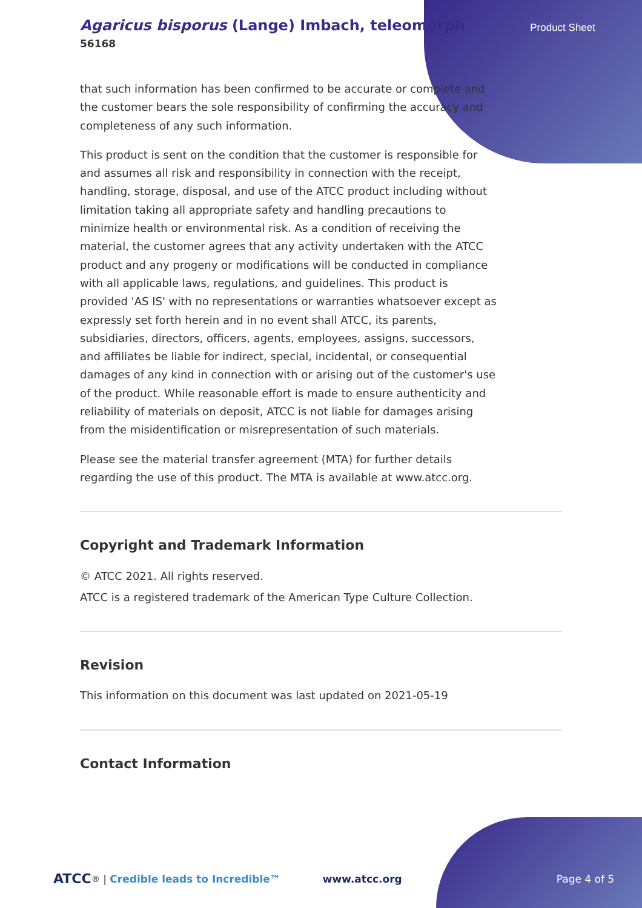Agaricus bisporus (Lange) Imbach, teleomorph
56168
Product Sheet
that such information has been confirmed to be accurate or complete and the customer bears the sole responsibility of confirming the accuracy and completeness of any such information.
This product is sent on the condition that the customer is responsible for and assumes all risk and responsibility in connection with the receipt, handling, storage, disposal, and use of the ATCC product including without limitation taking all appropriate safety and handling precautions to minimize health or environmental risk. As a condition of receiving the material, the customer agrees that any activity undertaken with the ATCC product and any progeny or modifications will be conducted in compliance with all applicable laws, regulations, and guidelines. This product is provided 'AS IS' with no representations or warranties whatsoever except as expressly set forth herein and in no event shall ATCC, its parents, subsidiaries, directors, officers, agents, employees, assigns, successors, and affiliates be liable for indirect, special, incidental, or consequential damages of any kind in connection with or arising out of the customer's use of the product. While reasonable effort is made to ensure authenticity and reliability of materials on deposit, ATCC is not liable for damages arising from the misidentification or misrepresentation of such materials.
Please see the material transfer agreement (MTA) for further details regarding the use of this product. The MTA is available at www.atcc.org.
Copyright and Trademark Information
© ATCC 2021. All rights reserved.
ATCC is a registered trademark of the American Type Culture Collection.
Revision
This information on this document was last updated on 2021-05-19
Contact Information
ATCC<sup>®</sup> | Credible leads to Incredible™ www.atcc.org Page 4 of 5